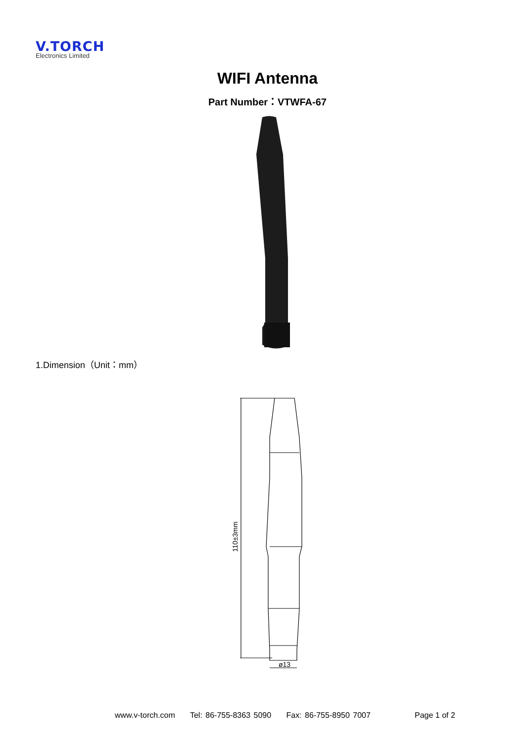V.TORCH
Electronics Limited
WIFI Antenna
Part Number：VTWFA-67
1.Dimension（Unit：mm）
ø13
110±3mm
www.v-torch.com Tel: 86-755-8363 5090 Fax: 86-755-8950 7007
Page 1 of 2